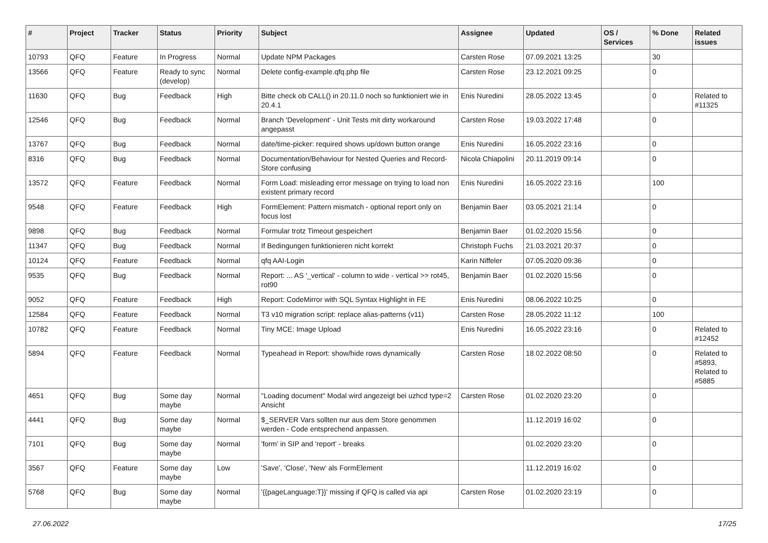| # | Project | Tracker | Status | Priority | Subject | Assignee | Updated | OS / Services | % Done | Related issues |
| --- | --- | --- | --- | --- | --- | --- | --- | --- | --- | --- |
| 10793 | QFQ | Feature | In Progress | Normal | Update NPM Packages | Carsten Rose | 07.09.2021 13:25 | | 30 | |
| 13566 | QFQ | Feature | Ready to sync (develop) | Normal | Delete config-example.qfq.php file | Carsten Rose | 23.12.2021 09:25 | | 0 | |
| 11630 | QFQ | Bug | Feedback | High | Bitte check ob CALL() in 20.11.0 noch so funktioniert wie in 20.4.1 | Enis Nuredini | 28.05.2022 13:45 | | 0 | Related to #11325 |
| 12546 | QFQ | Bug | Feedback | Normal | Branch 'Development' - Unit Tests mit dirty workaround angepasst | Carsten Rose | 19.03.2022 17:48 | | 0 | |
| 13767 | QFQ | Bug | Feedback | Normal | date/time-picker: required shows up/down button orange | Enis Nuredini | 16.05.2022 23:16 | | 0 | |
| 8316 | QFQ | Bug | Feedback | Normal | Documentation/Behaviour for Nested Queries and Record-Store confusing | Nicola Chiapolini | 20.11.2019 09:14 | | 0 | |
| 13572 | QFQ | Feature | Feedback | Normal | Form Load: misleading error message on trying to load non existent primary record | Enis Nuredini | 16.05.2022 23:16 | | 100 | |
| 9548 | QFQ | Feature | Feedback | High | FormElement: Pattern mismatch - optional report only on focus lost | Benjamin Baer | 03.05.2021 21:14 | | 0 | |
| 9898 | QFQ | Bug | Feedback | Normal | Formular trotz Timeout gespeichert | Benjamin Baer | 01.02.2020 15:56 | | 0 | |
| 11347 | QFQ | Bug | Feedback | Normal | If Bedingungen funktionieren nicht korrekt | Christoph Fuchs | 21.03.2021 20:37 | | 0 | |
| 10124 | QFQ | Feature | Feedback | Normal | qfq AAI-Login | Karin Niffeler | 07.05.2020 09:36 | | 0 | |
| 9535 | QFQ | Bug | Feedback | Normal | Report: ... AS '_vertical' - column to wide - vertical >> rot45, rot90 | Benjamin Baer | 01.02.2020 15:56 | | 0 | |
| 9052 | QFQ | Feature | Feedback | High | Report: CodeMirror with SQL Syntax Highlight in FE | Enis Nuredini | 08.06.2022 10:25 | | 0 | |
| 12584 | QFQ | Feature | Feedback | Normal | T3 v10 migration script: replace alias-patterns (v11) | Carsten Rose | 28.05.2022 11:12 | | 100 | |
| 10782 | QFQ | Feature | Feedback | Normal | Tiny MCE: Image Upload | Enis Nuredini | 16.05.2022 23:16 | | 0 | Related to #12452 |
| 5894 | QFQ | Feature | Feedback | Normal | Typeahead in Report: show/hide rows dynamically | Carsten Rose | 18.02.2022 08:50 | | 0 | Related to #5893, Related to #5885 |
| 4651 | QFQ | Bug | Some day maybe | Normal | "Loading document" Modal wird angezeigt bei uzhcd type=2 Ansicht | Carsten Rose | 01.02.2020 23:20 | | 0 | |
| 4441 | QFQ | Bug | Some day maybe | Normal | $_SERVER Vars sollten nur aus dem Store genommen werden - Code entsprechend anpassen. | | 11.12.2019 16:02 | | 0 | |
| 7101 | QFQ | Bug | Some day maybe | Normal | 'form' in SIP and 'report' - breaks | | 01.02.2020 23:20 | | 0 | |
| 3567 | QFQ | Feature | Some day maybe | Low | 'Save', 'Close', 'New' als FormElement | | 11.12.2019 16:02 | | 0 | |
| 5768 | QFQ | Bug | Some day maybe | Normal | '{{pageLanguage:T}}' missing if QFQ is called via api | Carsten Rose | 01.02.2020 23:19 | | 0 | |
27.06.2022 17/25